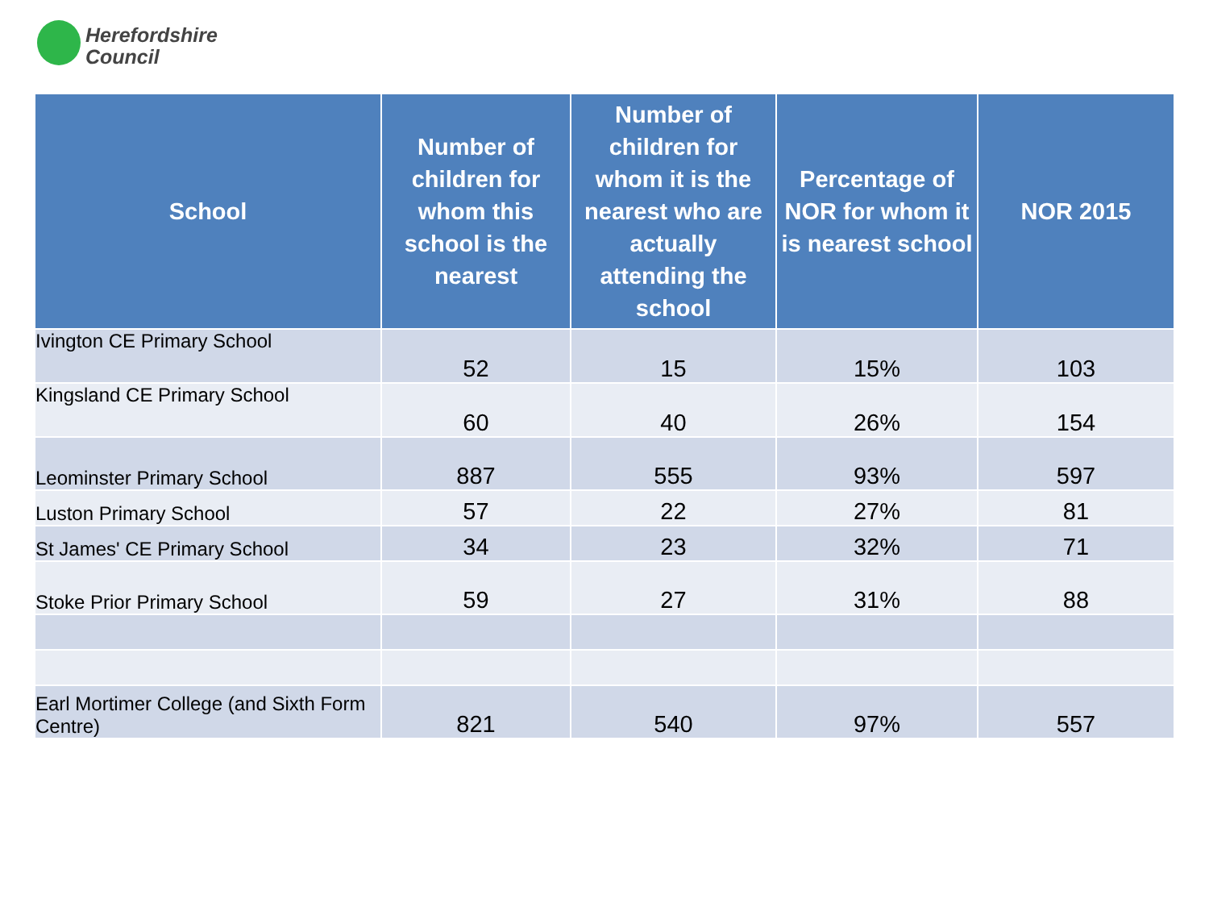Herefordshire
Council
| School | Number of children for whom this school is the nearest | Number of children for whom it is the nearest who are actually attending the school | Percentage of NOR for whom it is nearest school | NOR 2015 |
| --- | --- | --- | --- | --- |
| Ivington CE Primary School | 52 | 15 | 15% | 103 |
| Kingsland CE Primary School | 60 | 40 | 26% | 154 |
| Leominster Primary School | 887 | 555 | 93% | 597 |
| Luston Primary School | 57 | 22 | 27% | 81 |
| St James' CE Primary School | 34 | 23 | 32% | 71 |
| Stoke Prior Primary School | 59 | 27 | 31% | 88 |
| Earl Mortimer College (and Sixth Form Centre) | 821 | 540 | 97% | 557 |